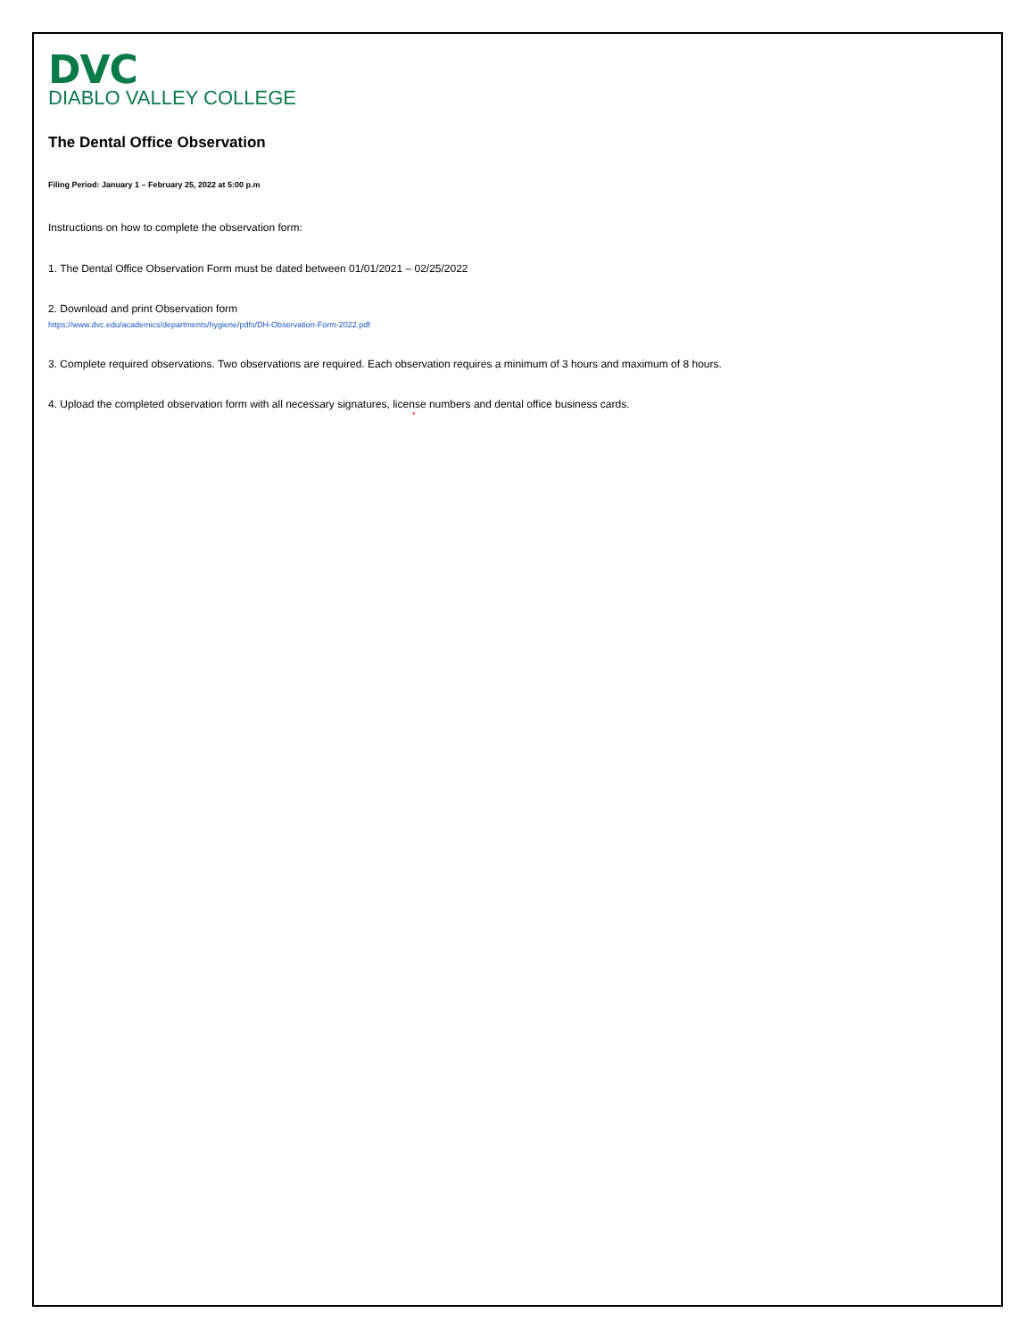DVC
DIABLO VALLEY COLLEGE
The Dental Office Observation
Filing Period: January 1 – February 25, 2022 at 5:00 p.m
Instructions on how to complete the observation form:
1. The Dental Office Observation Form must be dated between 01/01/2021 – 02/25/2022
2. Download and print Observation form
https://www.dvc.edu/academics/departments/hygiene/pdfs/DH-Observation-Form-2022.pdf
3. Complete required observations. Two observations are required. Each observation requires a minimum of 3 hours and maximum of 8 hours.
4. Upload the completed observation form with all necessary signatures, license numbers and dental office business cards.
*